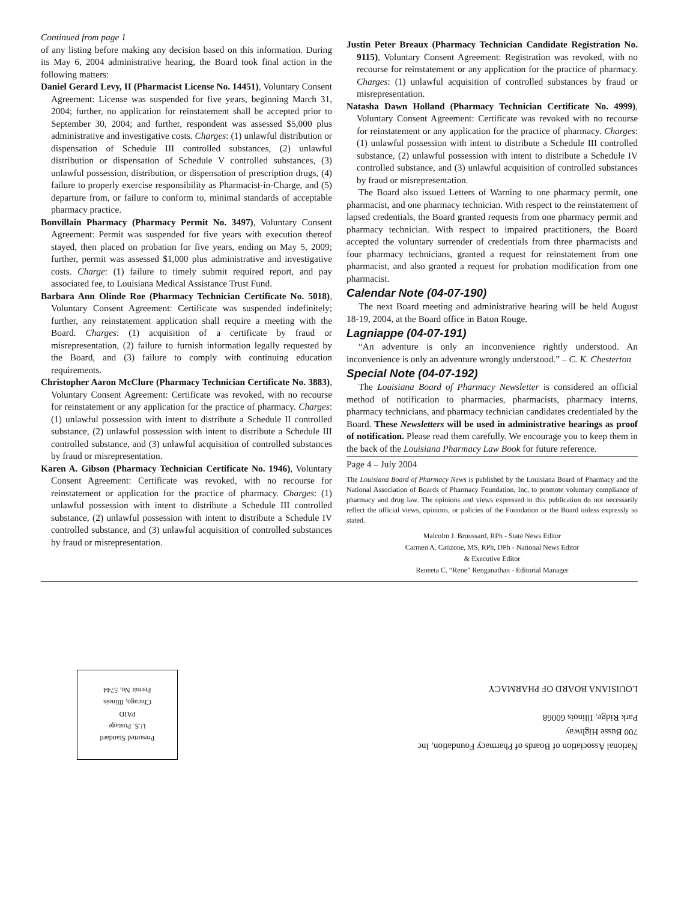Continued from page 1
of any listing before making any decision based on this information. During its May 6, 2004 administrative hearing, the Board took final action in the following matters:
Daniel Gerard Levy, II (Pharmacist License No. 14451), Voluntary Consent Agreement: License was suspended for five years, beginning March 31, 2004; further, no application for reinstatement shall be accepted prior to September 30, 2004; and further, respondent was assessed $5,000 plus administrative and investigative costs. Charges: (1) unlawful distribution or dispensation of Schedule III controlled substances, (2) unlawful distribution or dispensation of Schedule V controlled substances, (3) unlawful possession, distribution, or dispensation of prescription drugs, (4) failure to properly exercise responsibility as Pharmacist-in-Charge, and (5) departure from, or failure to conform to, minimal standards of acceptable pharmacy practice.
Bonvillain Pharmacy (Pharmacy Permit No. 3497), Voluntary Consent Agreement: Permit was suspended for five years with execution thereof stayed, then placed on probation for five years, ending on May 5, 2009; further, permit was assessed $1,000 plus administrative and investigative costs. Charge: (1) failure to timely submit required report, and pay associated fee, to Louisiana Medical Assistance Trust Fund.
Barbara Ann Olinde Roe (Pharmacy Technician Certificate No. 5018), Voluntary Consent Agreement: Certificate was suspended indefinitely; further, any reinstatement application shall require a meeting with the Board. Charges: (1) acquisition of a certificate by fraud or misrepresentation, (2) failure to furnish information legally requested by the Board, and (3) failure to comply with continuing education requirements.
Christopher Aaron McClure (Pharmacy Technician Certificate No. 3883), Voluntary Consent Agreement: Certificate was revoked, with no recourse for reinstatement or any application for the practice of pharmacy. Charges: (1) unlawful possession with intent to distribute a Schedule II controlled substance, (2) unlawful possession with intent to distribute a Schedule III controlled substance, and (3) unlawful acquisition of controlled substances by fraud or misrepresentation.
Karen A. Gibson (Pharmacy Technician Certificate No. 1946), Voluntary Consent Agreement: Certificate was revoked, with no recourse for reinstatement or application for the practice of pharmacy. Charges: (1) unlawful possession with intent to distribute a Schedule III controlled substance, (2) unlawful possession with intent to distribute a Schedule IV controlled substance, and (3) unlawful acquisition of controlled substances by fraud or misrepresentation.
Justin Peter Breaux (Pharmacy Technician Candidate Registration No. 9115), Voluntary Consent Agreement: Registration was revoked, with no recourse for reinstatement or any application for the practice of pharmacy. Charges: (1) unlawful acquisition of controlled substances by fraud or misrepresentation.
Natasha Dawn Holland (Pharmacy Technician Certificate No. 4999), Voluntary Consent Agreement: Certificate was revoked with no recourse for reinstatement or any application for the practice of pharmacy. Charges: (1) unlawful possession with intent to distribute a Schedule III controlled substance, (2) unlawful possession with intent to distribute a Schedule IV controlled substance, and (3) unlawful acquisition of controlled substances by fraud or misrepresentation.
The Board also issued Letters of Warning to one pharmacy permit, one pharmacist, and one pharmacy technician. With respect to the reinstatement of lapsed credentials, the Board granted requests from one pharmacy permit and pharmacy technician. With respect to impaired practitioners, the Board accepted the voluntary surrender of credentials from three pharmacists and four pharmacy technicians, granted a request for reinstatement from one pharmacist, and also granted a request for probation modification from one pharmacist.
Calendar Note (04-07-190)
The next Board meeting and administrative hearing will be held August 18-19, 2004, at the Board office in Baton Rouge.
Lagniappe (04-07-191)
“An adventure is only an inconvenience rightly understood. An inconvenience is only an adventure wrongly understood.” – C. K. Chesterton
Special Note (04-07-192)
The Louisiana Board of Pharmacy Newsletter is considered an official method of notification to pharmacies, pharmacists, pharmacy interns, pharmacy technicians, and pharmacy technician candidates credentialed by the Board. These Newsletters will be used in administrative hearings as proof of notification. Please read them carefully. We encourage you to keep them in the back of the Louisiana Pharmacy Law Book for future reference.
Page 4 – July 2004
The Louisiana Board of Pharmacy News is published by the Louisiana Board of Pharmacy and the National Association of Boards of Pharmacy Foundation, Inc, to promote voluntary compliance of pharmacy and drug law. The opinions and views expressed in this publication do not necessarily reflect the official views, opinions, or policies of the Foundation or the Board unless expressly so stated.
Malcolm J. Broussard, RPh - State News Editor
Carmen A. Catizone, MS, RPh, DPh - National News Editor
& Executive Editor
Reneeta C. “Rene” Renganathan - Editorial Manager
National Association of Boards of Pharmacy Foundation, Inc
700 Busse Highway
Park Ridge, Illinois 60068
LOUISIANA BOARD OF PHARMACY
Presorted Standard
U.S. Postage
PAID
Chicago, Illinois
Permit No. 5744